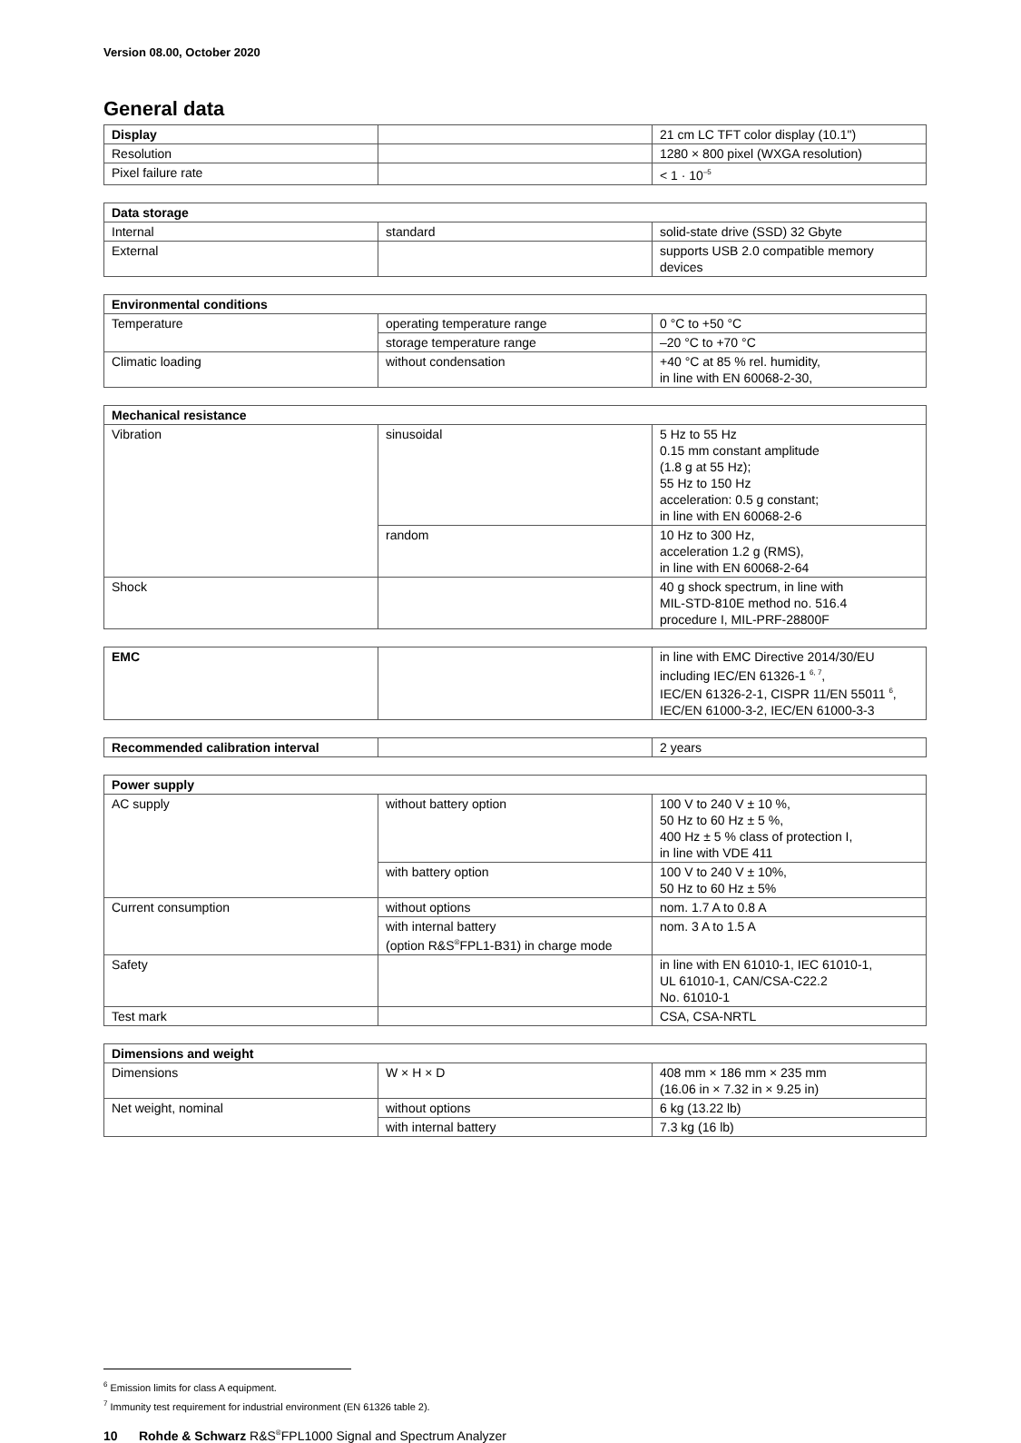Version 08.00, October 2020
General data
| Display | | 21 cm LC TFT color display (10.1") |
| Resolution | | 1280 × 800 pixel (WXGA resolution) |
| Pixel failure rate | | < 1 · 10<sup>–5</sup> |
| Data storage | | |
| --- | --- | --- |
| Internal | standard | solid-state drive (SSD) 32 Gbyte |
| External | | supports USB 2.0 compatible memory devices |
| Environmental conditions | | |
| --- | --- | --- |
| Temperature | operating temperature range | 0 °C to +50 °C |
| | storage temperature range | –20 °C to +70 °C |
| Climatic loading | without condensation | +40 °C at 85 % rel. humidity, in line with EN 60068-2-30, |
| Mechanical resistance | | |
| --- | --- | --- |
| Vibration | sinusoidal | 5 Hz to 55 Hz 0.15 mm constant amplitude (1.8 g at 55 Hz); 55 Hz to 150 Hz acceleration: 0.5 g constant; in line with EN 60068-2-6 |
| | random | 10 Hz to 300 Hz, acceleration 1.2 g (RMS), in line with EN 60068-2-64 |
| Shock | | 40 g shock spectrum, in line with MIL-STD-810E method no. 516.4 procedure I, MIL-PRF-28800F |
| EMC | | in line with EMC Directive 2014/30/EU including IEC/EN 61326-1 <sup>6, 7</sup>, IEC/EN 61326-2-1, CISPR 11/EN 55011 <sup>6</sup>, IEC/EN 61000-3-2, IEC/EN 61000-3-3 |
| Recommended calibration interval | | 2 years |
| Power supply | | |
| --- | --- | --- |
| AC supply | without battery option | 100 V to 240 V ± 10 %, 50 Hz to 60 Hz ± 5 %, 400 Hz ± 5 % class of protection I, in line with VDE 411 |
| | with battery option | 100 V to 240 V ± 10%, 50 Hz to 60 Hz ± 5% |
| Current consumption | without options | nom. 1.7 A to 0.8 A |
| | with internal battery (option R&S<sup>®</sup>FPL1-B31) in charge mode | nom. 3 A to 1.5 A |
| Safety | | in line with EN 61010-1, IEC 61010-1, UL 61010-1, CAN/CSA-C22.2 No. 61010-1 |
| Test mark | | CSA, CSA-NRTL |
| Dimensions and weight | | |
| --- | --- | --- |
| Dimensions | W × H × D | 408 mm × 186 mm × 235 mm (16.06 in × 7.32 in × 9.25 in) |
| Net weight, nominal | without options | 6 kg (13.22 lb) |
| | with internal battery | 7.3 kg (16 lb) |
<sup>6</sup> Emission limits for class A equipment.
<sup>7</sup> Immunity test requirement for industrial environment (EN 61326 table 2).
10 Rohde & Schwarz R&S<sup>®</sup>FPL1000 Signal and Spectrum Analyzer